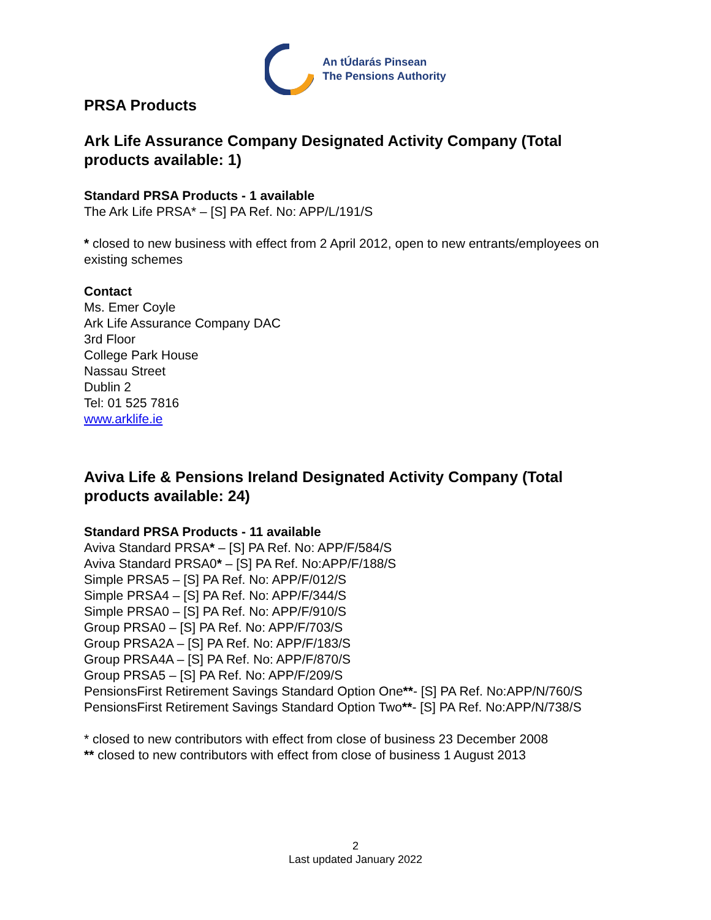An tÚdarás Pinsean
The Pensions Authority
PRSA Products
Ark Life Assurance Company Designated Activity Company (Total products available: 1)
Standard PRSA Products - 1 available
The Ark Life PRSA* – [S] PA Ref. No: APP/L/191/S
* closed to new business with effect from 2 April 2012, open to new entrants/employees on existing schemes
Contact
Ms. Emer Coyle
Ark Life Assurance Company DAC
3rd Floor
College Park House
Nassau Street
Dublin 2
Tel: 01 525 7816
www.arklife.ie
Aviva Life & Pensions Ireland Designated Activity Company (Total products available: 24)
Standard PRSA Products - 11 available
Aviva Standard PRSA* – [S] PA Ref. No: APP/F/584/S
Aviva Standard PRSA0* – [S] PA Ref. No:APP/F/188/S
Simple PRSA5 – [S] PA Ref. No: APP/F/012/S
Simple PRSA4 – [S] PA Ref. No: APP/F/344/S
Simple PRSA0 – [S] PA Ref. No: APP/F/910/S
Group PRSA0 – [S] PA Ref. No: APP/F/703/S
Group PRSA2A – [S] PA Ref. No: APP/F/183/S
Group PRSA4A – [S] PA Ref. No: APP/F/870/S
Group PRSA5 – [S] PA Ref. No: APP/F/209/S
PensionsFirst Retirement Savings Standard Option One**- [S] PA Ref. No:APP/N/760/S
PensionsFirst Retirement Savings Standard Option Two**- [S] PA Ref. No:APP/N/738/S
* closed to new contributors with effect from close of business 23 December 2008
** closed to new contributors with effect from close of business 1 August 2013
2
Last updated January 2022